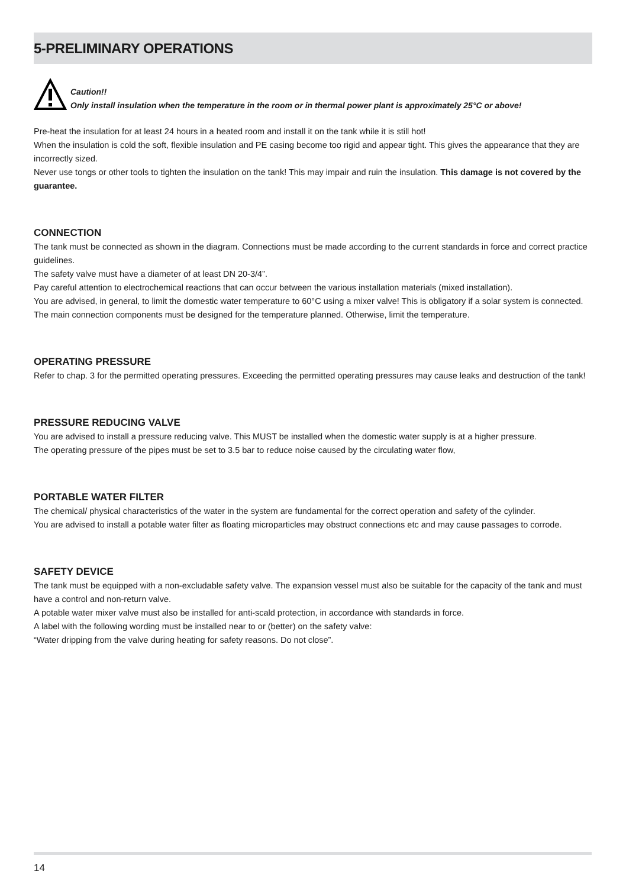5-PRELIMINARY OPERATIONS
Caution!!
Only install insulation when the temperature in the room or in thermal power plant is approximately 25°C or above!
Pre-heat the insulation for at least 24 hours in a heated room and install it on the tank while it is still hot!
When the insulation is cold the soft, flexible insulation and PE casing become too rigid and appear tight. This gives the appearance that they are incorrectly sized.
Never use tongs or other tools to tighten the insulation on the tank! This may impair and ruin the insulation. This damage is not covered by the guarantee.
CONNECTION
The tank must be connected as shown in the diagram. Connections must be made according to the current standards in force and correct practice guidelines.
The safety valve must have a diameter of at least DN 20-3/4”.
Pay careful attention to electrochemical reactions that can occur between the various installation materials (mixed installation).
You are advised, in general, to limit the domestic water temperature to 60°C using a mixer valve! This is obligatory if a solar system is connected.
The main connection components must be designed for the temperature planned. Otherwise, limit the temperature.
OPERATING PRESSURE
Refer to chap. 3 for the permitted operating pressures. Exceeding the permitted operating pressures may cause leaks and destruction of the tank!
PRESSURE REDUCING VALVE
You are advised to install a pressure reducing valve. This MUST be installed when the domestic water supply is at a higher pressure.
The operating pressure of the pipes must be set to 3.5 bar to reduce noise caused by the circulating water flow,
PORTABLE WATER FILTER
The chemical/ physical characteristics of the water in the system are fundamental for the correct operation and safety of the cylinder.
You are advised to install a potable water filter as floating microparticles may obstruct connections etc and may cause passages to corrode.
SAFETY DEVICE
The tank must be equipped with a non-excludable safety valve. The expansion vessel must also be suitable for the capacity of the tank and must have a control and non-return valve.
A potable water mixer valve must also be installed for anti-scald protection, in accordance with standards in force.
A label with the following wording must be installed near to or (better) on the safety valve:
“Water dripping from the valve during heating for safety reasons. Do not close”.
14